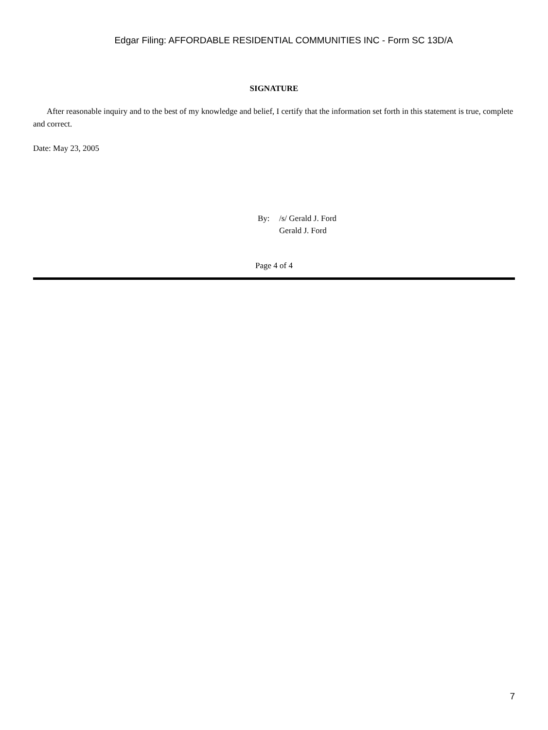Edgar Filing: AFFORDABLE RESIDENTIAL COMMUNITIES INC - Form SC 13D/A
SIGNATURE
After reasonable inquiry and to the best of my knowledge and belief, I certify that the information set forth in this statement is true, complete and correct.
Date: May 23, 2005
By: /s/ Gerald J. Ford
Gerald J. Ford
Page 4 of 4
7